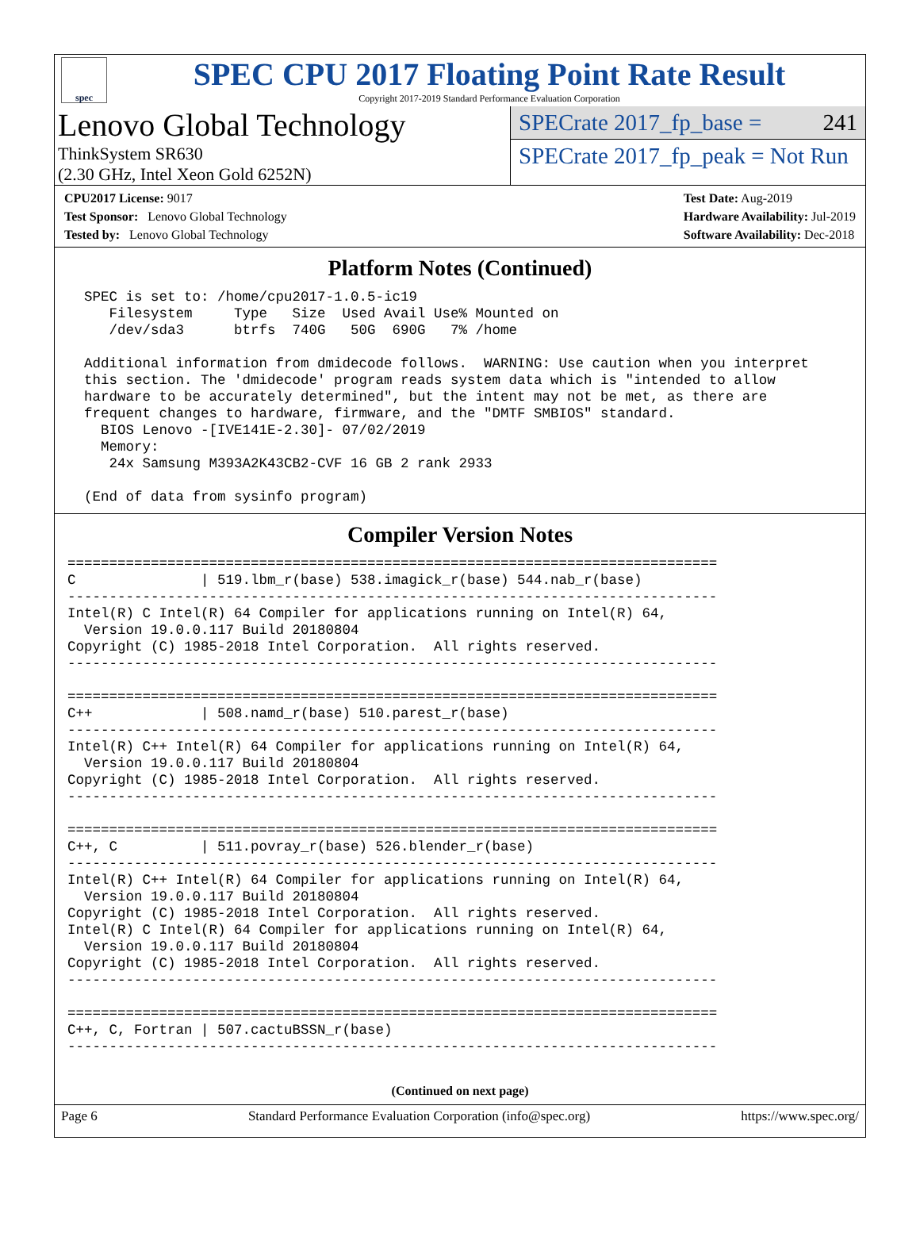spec
SPEC CPU 2017 Floating Point Rate Result
Copyright 2017-2019 Standard Performance Evaluation Corporation
Lenovo Global Technology
ThinkSystem SR630
(2.30 GHz, Intel Xeon Gold 6252N)
SPECrate 2017_fp_base = 241
SPECrate 2017_fp_peak = Not Run
CPU2017 License: 9017
Test Sponsor: Lenovo Global Technology
Tested by: Lenovo Global Technology
Test Date: Aug-2019
Hardware Availability: Jul-2019
Software Availability: Dec-2018
Platform Notes (Continued)
  SPEC is set to: /home/cpu2017-1.0.5-ic19
     Filesystem     Type   Size  Used Avail Use% Mounted on
     /dev/sda3      btrfs  740G   50G  690G   7% /home

  Additional information from dmidecode follows.  WARNING: Use caution when you interpret
  this section. The 'dmidecode' program reads system data which is "intended to allow
  hardware to be accurately determined", but the intent may not be met, as there are
  frequent changes to hardware, firmware, and the "DMTF SMBIOS" standard.
    BIOS Lenovo -[IVE141E-2.30]- 07/02/2019
    Memory:
     24x Samsung M393A2K43CB2-CVF 16 GB 2 rank 2933

  (End of data from sysinfo program)
Compiler Version Notes
==============================================================================
C               | 519.lbm_r(base) 538.imagick_r(base) 544.nab_r(base)
------------------------------------------------------------------------------
Intel(R) C Intel(R) 64 Compiler for applications running on Intel(R) 64,
  Version 19.0.0.117 Build 20180804
Copyright (C) 1985-2018 Intel Corporation.  All rights reserved.
------------------------------------------------------------------------------

==============================================================================
C++             | 508.namd_r(base) 510.parest_r(base)
------------------------------------------------------------------------------
Intel(R) C++ Intel(R) 64 Compiler for applications running on Intel(R) 64,
  Version 19.0.0.117 Build 20180804
Copyright (C) 1985-2018 Intel Corporation.  All rights reserved.
------------------------------------------------------------------------------

==============================================================================
C++, C          | 511.povray_r(base) 526.blender_r(base)
------------------------------------------------------------------------------
Intel(R) C++ Intel(R) 64 Compiler for applications running on Intel(R) 64,
  Version 19.0.0.117 Build 20180804
Copyright (C) 1985-2018 Intel Corporation.  All rights reserved.
Intel(R) C Intel(R) 64 Compiler for applications running on Intel(R) 64,
  Version 19.0.0.117 Build 20180804
Copyright (C) 1985-2018 Intel Corporation.  All rights reserved.
------------------------------------------------------------------------------

==============================================================================
C++, C, Fortran | 507.cactuBSSN_r(base)
------------------------------------------------------------------------------
(Continued on next page)
Page 6 Standard Performance Evaluation Corporation (info@spec.org) https://www.spec.org/